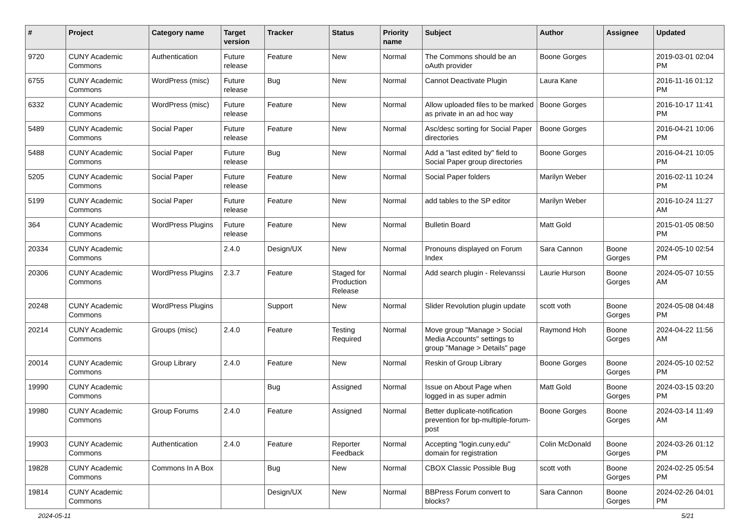| # | Project | Category name | Target version | Tracker | Status | Priority name | Subject | Author | Assignee | Updated |
| --- | --- | --- | --- | --- | --- | --- | --- | --- | --- | --- |
| 9720 | CUNY Academic Commons | Authentication | Future release | Feature | New | Normal | The Commons should be an oAuth provider | Boone Gorges | | 2019-03-01 02:04 PM |
| 6755 | CUNY Academic Commons | WordPress (misc) | Future release | Bug | New | Normal | Cannot Deactivate Plugin | Laura Kane | | 2016-11-16 01:12 PM |
| 6332 | CUNY Academic Commons | WordPress (misc) | Future release | Feature | New | Normal | Allow uploaded files to be marked as private in an ad hoc way | Boone Gorges | | 2016-10-17 11:41 PM |
| 5489 | CUNY Academic Commons | Social Paper | Future release | Feature | New | Normal | Asc/desc sorting for Social Paper directories | Boone Gorges | | 2016-04-21 10:06 PM |
| 5488 | CUNY Academic Commons | Social Paper | Future release | Bug | New | Normal | Add a "last edited by" field to Social Paper group directories | Boone Gorges | | 2016-04-21 10:05 PM |
| 5205 | CUNY Academic Commons | Social Paper | Future release | Feature | New | Normal | Social Paper folders | Marilyn Weber | | 2016-02-11 10:24 PM |
| 5199 | CUNY Academic Commons | Social Paper | Future release | Feature | New | Normal | add tables to the SP editor | Marilyn Weber | | 2016-10-24 11:27 AM |
| 364 | CUNY Academic Commons | WordPress Plugins | Future release | Feature | New | Normal | Bulletin Board | Matt Gold | | 2015-01-05 08:50 PM |
| 20334 | CUNY Academic Commons | | 2.4.0 | Design/UX | New | Normal | Pronouns displayed on Forum Index | Sara Cannon | Boone Gorges | 2024-05-10 02:54 PM |
| 20306 | CUNY Academic Commons | WordPress Plugins | 2.3.7 | Feature | Staged for Production Release | Normal | Add search plugin - Relevanssi | Laurie Hurson | Boone Gorges | 2024-05-07 10:55 AM |
| 20248 | CUNY Academic Commons | WordPress Plugins | | Support | New | Normal | Slider Revolution plugin update | scott voth | Boone Gorges | 2024-05-08 04:48 PM |
| 20214 | CUNY Academic Commons | Groups (misc) | 2.4.0 | Feature | Testing Required | Normal | Move group "Manage > Social Media Accounts" settings to group "Manage > Details" page | Raymond Hoh | Boone Gorges | 2024-04-22 11:56 AM |
| 20014 | CUNY Academic Commons | Group Library | 2.4.0 | Feature | New | Normal | Reskin of Group Library | Boone Gorges | Boone Gorges | 2024-05-10 02:52 PM |
| 19990 | CUNY Academic Commons | | | Bug | Assigned | Normal | Issue on About Page when logged in as super admin | Matt Gold | Boone Gorges | 2024-03-15 03:20 PM |
| 19980 | CUNY Academic Commons | Group Forums | 2.4.0 | Feature | Assigned | Normal | Better duplicate-notification prevention for bp-multiple-forum-post | Boone Gorges | Boone Gorges | 2024-03-14 11:49 AM |
| 19903 | CUNY Academic Commons | Authentication | 2.4.0 | Feature | Reporter Feedback | Normal | Accepting "login.cuny.edu" domain for registration | Colin McDonald | Boone Gorges | 2024-03-26 01:12 PM |
| 19828 | CUNY Academic Commons | Commons In A Box | | Bug | New | Normal | CBOX Classic Possible Bug | scott voth | Boone Gorges | 2024-02-25 05:54 PM |
| 19814 | CUNY Academic Commons | | | Design/UX | New | Normal | BBPress Forum convert to blocks? | Sara Cannon | Boone Gorges | 2024-02-26 04:01 PM |
2024-05-11 5/21